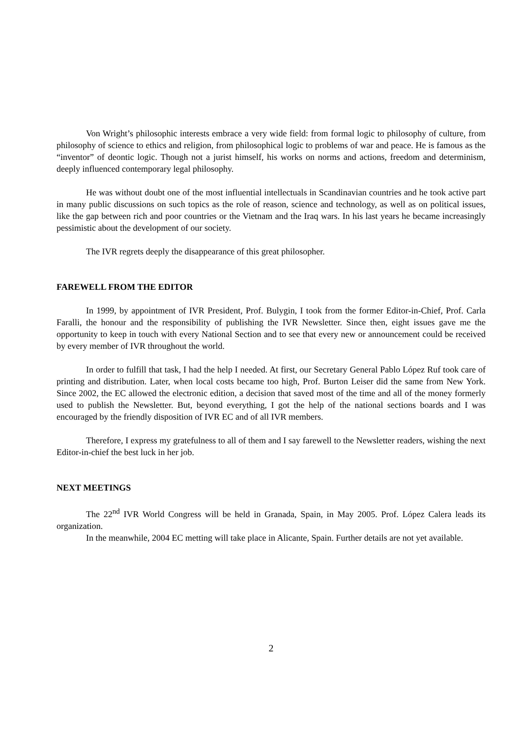Von Wright’s philosophic interests embrace a very wide field: from formal logic to philosophy of culture, from philosophy of science to ethics and religion, from philosophical logic to problems of war and peace. He is famous as the “inventor” of deontic logic. Though not a jurist himself, his works on norms and actions, freedom and determinism, deeply influenced contemporary legal philosophy.
He was without doubt one of the most influential intellectuals in Scandinavian countries and he took active part in many public discussions on such topics as the role of reason, science and technology, as well as on political issues, like the gap between rich and poor countries or the Vietnam and the Iraq wars. In his last years he became increasingly pessimistic about the development of our society.
The IVR regrets deeply the disappearance of this great philosopher.
FAREWELL FROM THE EDITOR
In 1999, by appointment of IVR President, Prof. Bulygin, I took from the former Editor-in-Chief, Prof. Carla Faralli, the honour and the responsibility of publishing the IVR Newsletter. Since then, eight issues gave me the opportunity to keep in touch with every National Section and to see that every new or announcement could be received by every member of IVR throughout the world.
In order to fulfill that task, I had the help I needed. At first, our Secretary General Pablo López Ruf took care of printing and distribution. Later, when local costs became too high, Prof. Burton Leiser did the same from New York. Since 2002, the EC allowed the electronic edition, a decision that saved most of the time and all of the money formerly used to publish the Newsletter. But, beyond everything, I got the help of the national sections boards and I was encouraged by the friendly disposition of IVR EC and of all IVR members.
Therefore, I express my gratefulness to all of them and I say farewell to the Newsletter readers, wishing the next Editor-in-chief the best luck in her job.
NEXT MEETINGS
The 22<sup>nd</sup> IVR World Congress will be held in Granada, Spain, in May 2005. Prof. López Calera leads its organization.
In the meanwhile, 2004 EC metting will take place in Alicante, Spain. Further details are not yet available.
2